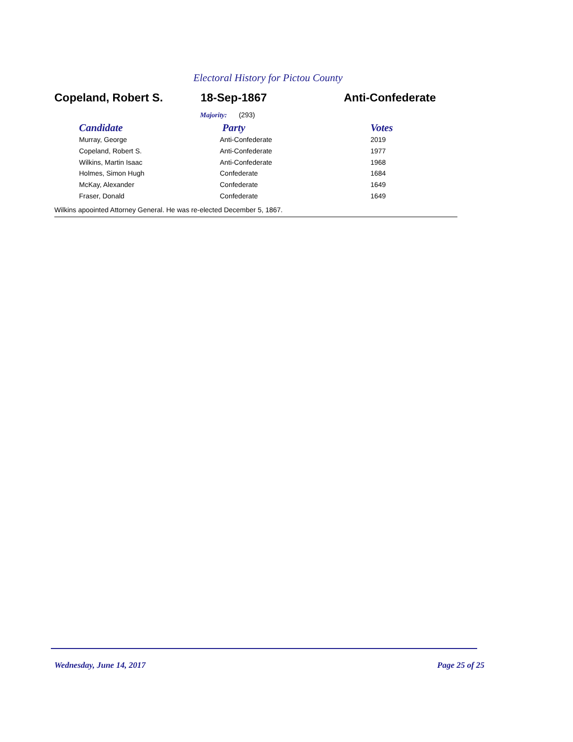Electoral History for Pictou County
Copeland, Robert S. 18-Sep-1867 Anti-Confederate
Majority: (293)
| Candidate | Party | Votes |
| --- | --- | --- |
| Murray, George | Anti-Confederate | 2019 |
| Copeland, Robert S. | Anti-Confederate | 1977 |
| Wilkins, Martin Isaac | Anti-Confederate | 1968 |
| Holmes, Simon Hugh | Confederate | 1684 |
| McKay, Alexander | Confederate | 1649 |
| Fraser, Donald | Confederate | 1649 |
Wilkins apoointed Attorney General. He was re-elected December 5, 1867.
Wednesday, June 14, 2017 Page 25 of 25